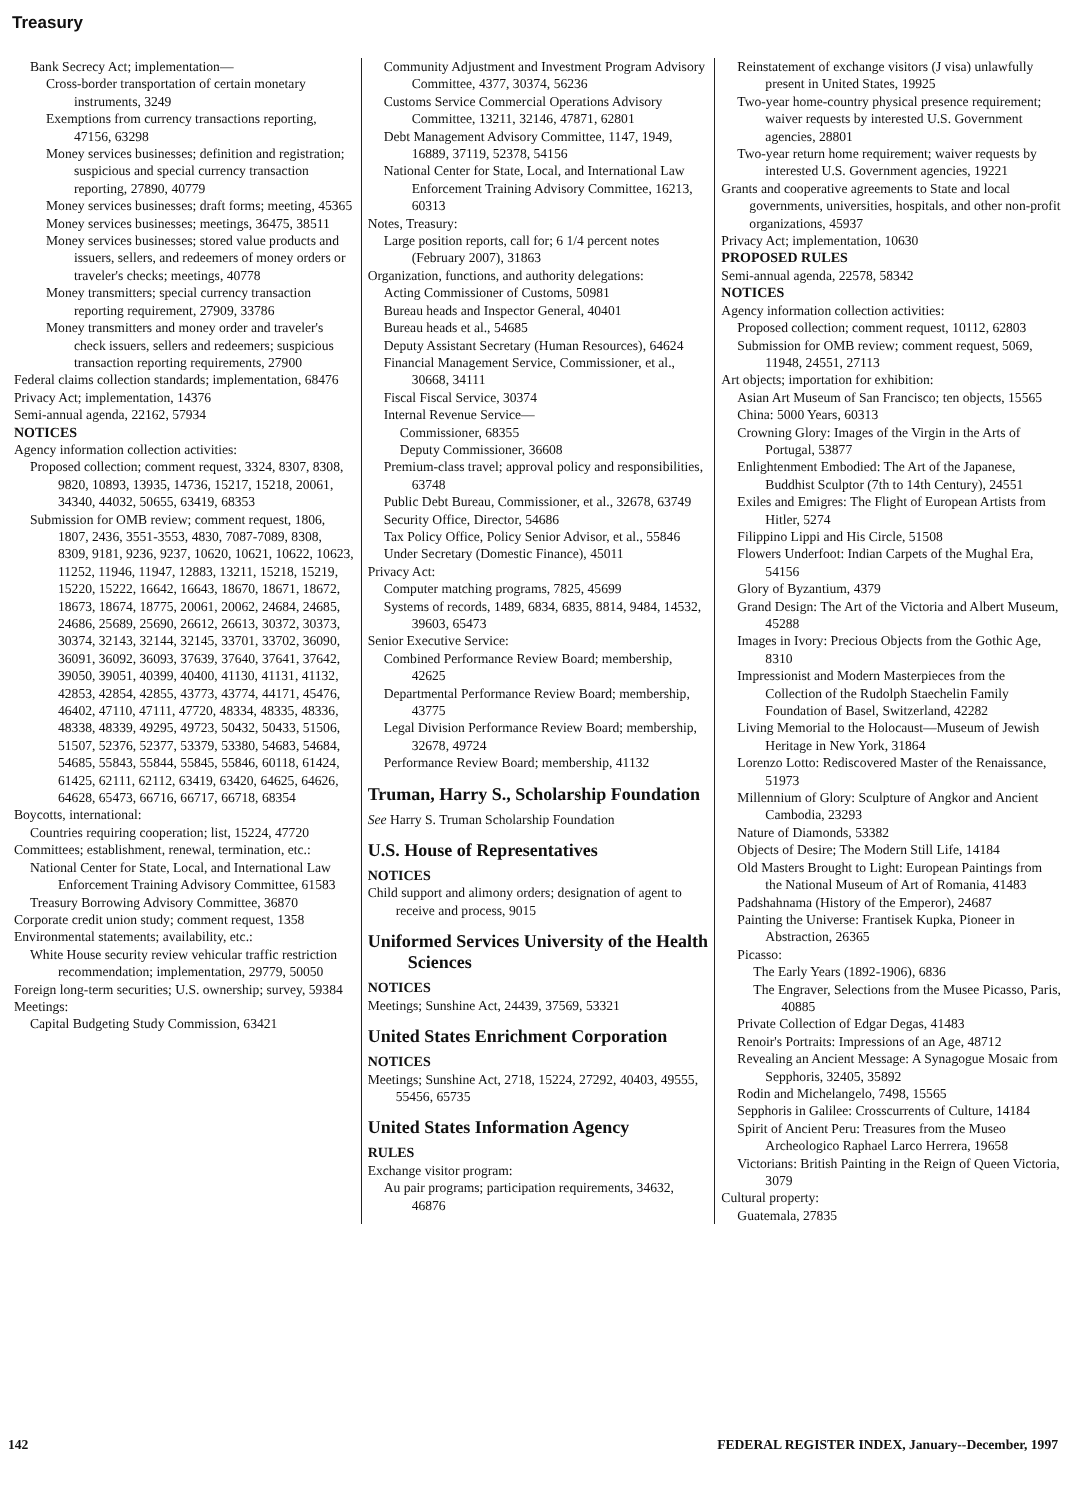Treasury
Bank Secrecy Act; implementation—
Cross-border transportation of certain monetary instruments, 3249
Exemptions from currency transactions reporting, 47156, 63298
Money services businesses; definition and registration; suspicious and special currency transaction reporting, 27890, 40779
Money services businesses; draft forms; meeting, 45365
Money services businesses; meetings, 36475, 38511
Money services businesses; stored value products and issuers, sellers, and redeemers of money orders or traveler's checks; meetings, 40778
Money transmitters; special currency transaction reporting requirement, 27909, 33786
Money transmitters and money order and traveler's check issuers, sellers and redeemers; suspicious transaction reporting requirements, 27900
Federal claims collection standards; implementation, 68476
Privacy Act; implementation, 14376
Semi-annual agenda, 22162, 57934
NOTICES
Agency information collection activities:
Proposed collection; comment request, 3324, 8307, 8308, 9820, 10893, 13935, 14736, 15217, 15218, 20061, 34340, 44032, 50655, 63419, 68353
Submission for OMB review; comment request, 1806, 1807, 2436, 3551-3553, 4830, 7087-7089, 8308, 8309, 9181, 9236, 9237, 10620, 10621, 10622, 10623, 11252, 11946, 11947, 12883, 13211, 15218, 15219, 15220, 15222, 16642, 16643, 18670, 18671, 18672, 18673, 18674, 18775, 20061, 20062, 24684, 24685, 24686, 25689, 25690, 26612, 26613, 30372, 30373, 30374, 32143, 32144, 32145, 33701, 33702, 36090, 36091, 36092, 36093, 37639, 37640, 37641, 37642, 39050, 39051, 40399, 40400, 41130, 41131, 41132, 42853, 42854, 42855, 43773, 43774, 44171, 45476, 46402, 47110, 47111, 47720, 48334, 48335, 48336, 48338, 48339, 49295, 49723, 50432, 50433, 51506, 51507, 52376, 52377, 53379, 53380, 54683, 54684, 54685, 55843, 55844, 55845, 55846, 60118, 61424, 61425, 62111, 62112, 63419, 63420, 64625, 64626, 64628, 65473, 66716, 66717, 66718, 68354
Boycotts, international:
Countries requiring cooperation; list, 15224, 47720
Committees; establishment, renewal, termination, etc.:
National Center for State, Local, and International Law Enforcement Training Advisory Committee, 61583
Treasury Borrowing Advisory Committee, 36870
Corporate credit union study; comment request, 1358
Environmental statements; availability, etc.:
White House security review vehicular traffic restriction recommendation; implementation, 29779, 50050
Foreign long-term securities; U.S. ownership; survey, 59384
Meetings:
Capital Budgeting Study Commission, 63421
Community Adjustment and Investment Program Advisory Committee, 4377, 30374, 56236
Customs Service Commercial Operations Advisory Committee, 13211, 32146, 47871, 62801
Debt Management Advisory Committee, 1147, 1949, 16889, 37119, 52378, 54156
National Center for State, Local, and International Law Enforcement Training Advisory Committee, 16213, 60313
Notes, Treasury:
Large position reports, call for; 6 1/4 percent notes (February 2007), 31863
Organization, functions, and authority delegations:
Acting Commissioner of Customs, 50981
Bureau heads and Inspector General, 40401
Bureau heads et al., 54685
Deputy Assistant Secretary (Human Resources), 64624
Financial Management Service, Commissioner, et al., 30668, 34111
Fiscal Fiscal Service, 30374
Internal Revenue Service—
Commissioner, 68355
Deputy Commissioner, 36608
Premium-class travel; approval policy and responsibilities, 63748
Public Debt Bureau, Commissioner, et al., 32678, 63749
Security Office, Director, 54686
Tax Policy Office, Policy Senior Advisor, et al., 55846
Under Secretary (Domestic Finance), 45011
Privacy Act:
Computer matching programs, 7825, 45699
Systems of records, 1489, 6834, 6835, 8814, 9484, 14532, 39603, 65473
Senior Executive Service:
Combined Performance Review Board; membership, 42625
Departmental Performance Review Board; membership, 43775
Legal Division Performance Review Board; membership, 32678, 49724
Performance Review Board; membership, 41132
Truman, Harry S., Scholarship Foundation
See Harry S. Truman Scholarship Foundation
U.S. House of Representatives
NOTICES
Child support and alimony orders; designation of agent to receive and process, 9015
Uniformed Services University of the Health Sciences
NOTICES
Meetings; Sunshine Act, 24439, 37569, 53321
United States Enrichment Corporation
NOTICES
Meetings; Sunshine Act, 2718, 15224, 27292, 40403, 49555, 55456, 65735
United States Information Agency
RULES
Exchange visitor program:
Au pair programs; participation requirements, 34632, 46876
Reinstatement of exchange visitors (J visa) unlawfully present in United States, 19925
Two-year home-country physical presence requirement; waiver requests by interested U.S. Government agencies, 28801
Two-year return home requirement; waiver requests by interested U.S. Government agencies, 19221
Grants and cooperative agreements to State and local governments, universities, hospitals, and other non-profit organizations, 45937
Privacy Act; implementation, 10630
PROPOSED RULES
Semi-annual agenda, 22578, 58342
NOTICES
Agency information collection activities:
Proposed collection; comment request, 10112, 62803
Submission for OMB review; comment request, 5069, 11948, 24551, 27113
Art objects; importation for exhibition:
Asian Art Museum of San Francisco; ten objects, 15565
China: 5000 Years, 60313
Crowning Glory: Images of the Virgin in the Arts of Portugal, 53877
Enlightenment Embodied: The Art of the Japanese, Buddhist Sculptor (7th to 14th Century), 24551
Exiles and Emigres: The Flight of European Artists from Hitler, 5274
Filippino Lippi and His Circle, 51508
Flowers Underfoot: Indian Carpets of the Mughal Era, 54156
Glory of Byzantium, 4379
Grand Design: The Art of the Victoria and Albert Museum, 45288
Images in Ivory: Precious Objects from the Gothic Age, 8310
Impressionist and Modern Masterpieces from the Collection of the Rudolph Staechelin Family Foundation of Basel, Switzerland, 42282
Living Memorial to the Holocaust—Museum of Jewish Heritage in New York, 31864
Lorenzo Lotto: Rediscovered Master of the Renaissance, 51973
Millennium of Glory: Sculpture of Angkor and Ancient Cambodia, 23293
Nature of Diamonds, 53382
Objects of Desire; The Modern Still Life, 14184
Old Masters Brought to Light: European Paintings from the National Museum of Art of Romania, 41483
Padshahnama (History of the Emperor), 24687
Painting the Universe: Frantisek Kupka, Pioneer in Abstraction, 26365
Picasso:
The Early Years (1892-1906), 6836
The Engraver, Selections from the Musee Picasso, Paris, 40885
Private Collection of Edgar Degas, 41483
Renoir's Portraits: Impressions of an Age, 48712
Revealing an Ancient Message: A Synagogue Mosaic from Sepphoris, 32405, 35892
Rodin and Michelangelo, 7498, 15565
Sepphoris in Galilee: Crosscurrents of Culture, 14184
Spirit of Ancient Peru: Treasures from the Museo Archeologico Raphael Larco Herrera, 19658
Victorians: British Painting in the Reign of Queen Victoria, 3079
Cultural property:
Guatemala, 27835
142 FEDERAL REGISTER INDEX, January--December, 1997